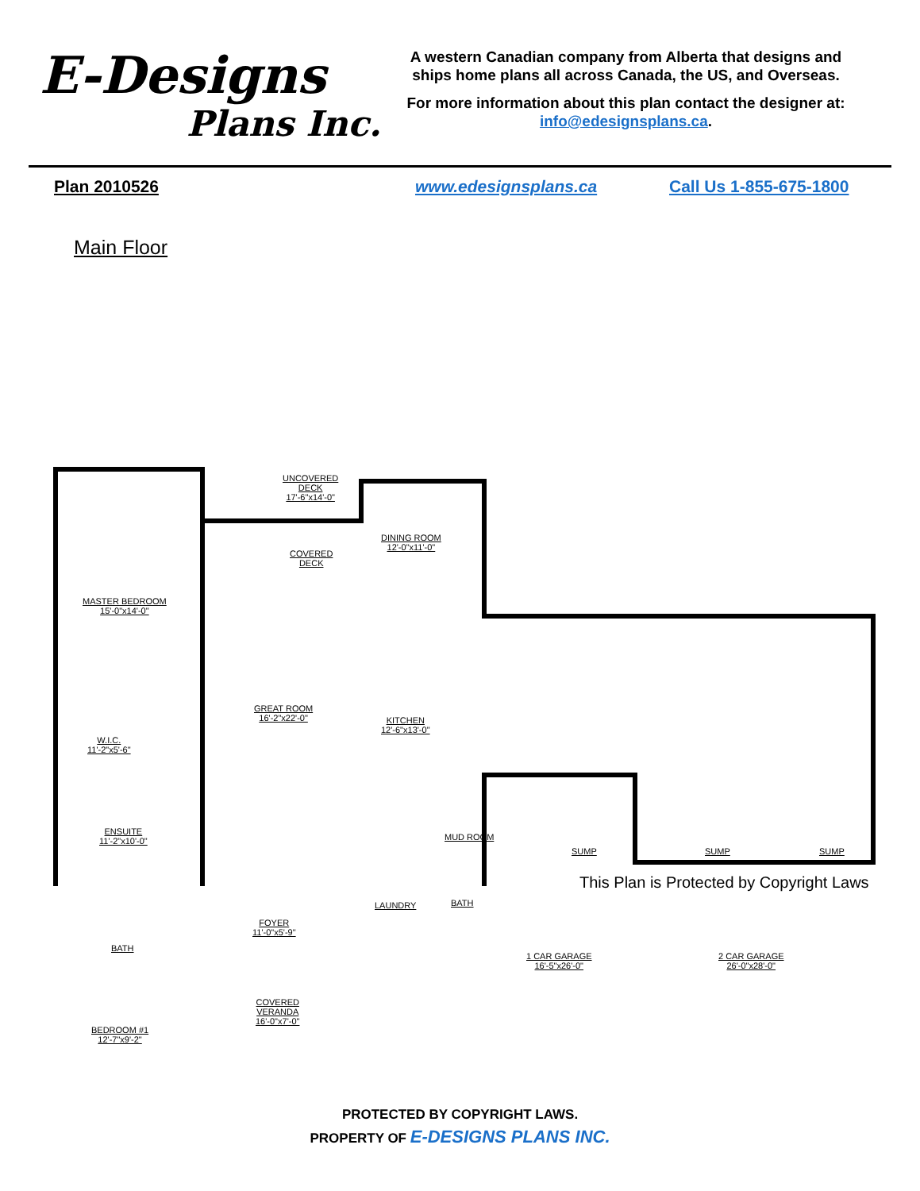E-Designs
Plans Inc.
A western Canadian company from Alberta that designs and ships home plans all across Canada, the US, and Overseas.
For more information about this plan contact the designer at: info@edesignsplans.ca.
Plan 2010526 www.edesignsplans.ca Call Us 1-855-675-1800
Main Floor
UNCOVERED
DECK
17'-6"x14'-0"
COVERED
DECK
DINING ROOM
12'-0"x11'-0"
MASTER BEDROOM
15'-0"x14'-0"
GREAT ROOM
16'-2"x22'-0" KITCHEN
12'-6"x13'-0"
W.I.C.
11'-2"x5'-6"
ENSUITE
11'-2"x10'-0" MUD ROOM
SUMP SUMP SUMP
LAUNDRY BATH
BATH
FOYER
11'-0"x5'-9"
1 CAR GARAGE
16'-5"x26'-0"
2 CAR GARAGE
26'-0"x28'-0"
COVERED
VERANDA
16'-0"x7'-0"
BEDROOM #1
12'-7"x9'-2"
This Plan is Protected by Copyright Laws
PROTECTED BY COPYRIGHT LAWS.
PROPERTY OF E-DESIGNS PLANS INC.